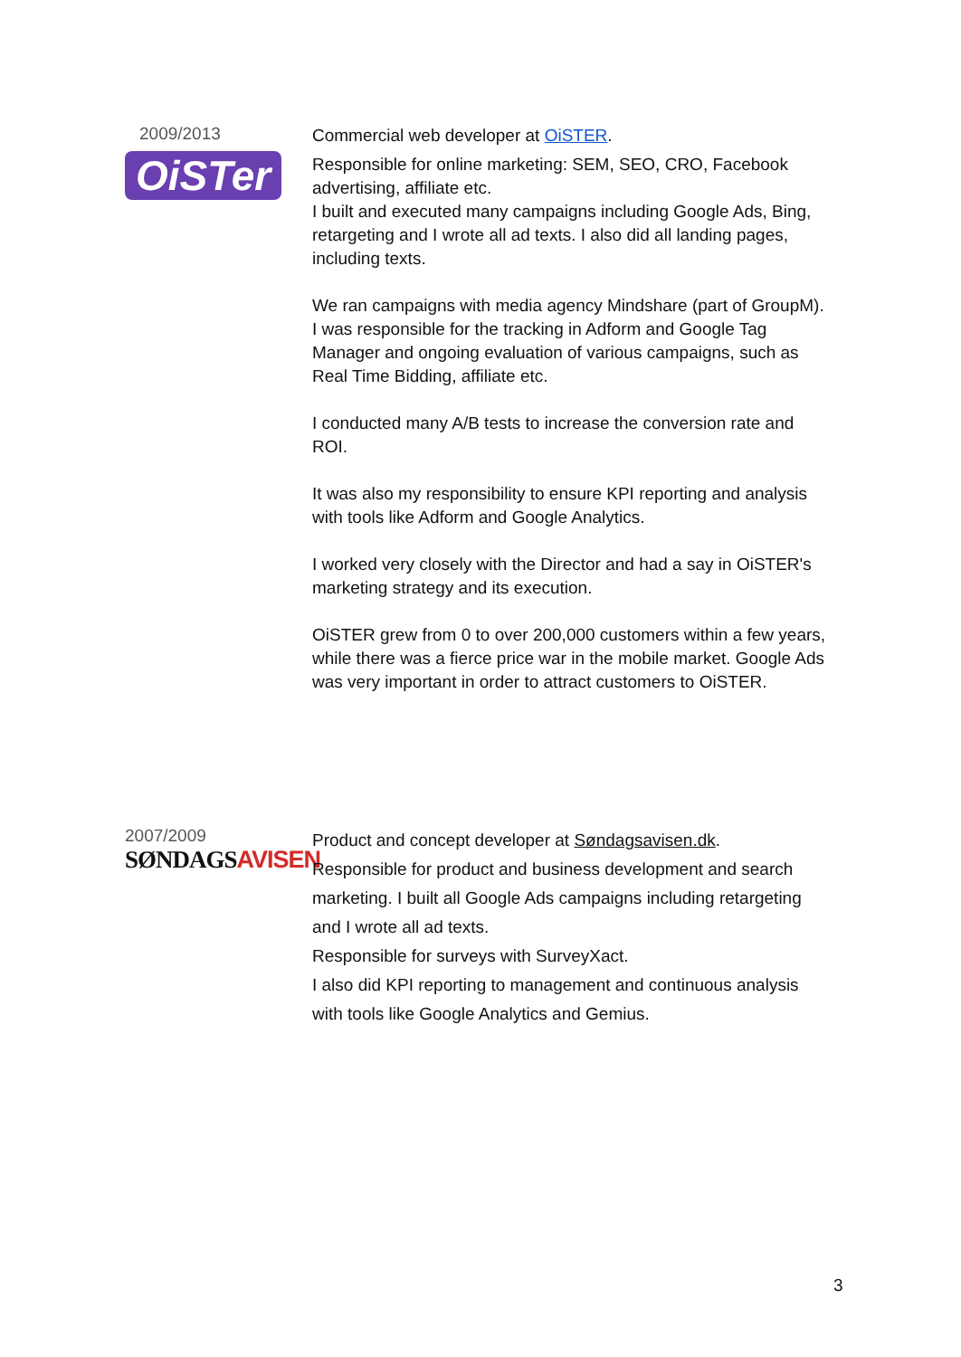2009/2013
OiSTer
Commercial web developer at OiSTER.
Responsible for online marketing: SEM, SEO, CRO, Facebook advertising, affiliate etc.
I built and executed many campaigns including Google Ads, Bing, retargeting and I wrote all ad texts. I also did all landing pages, including texts.
We ran campaigns with media agency Mindshare (part of GroupM). I was responsible for the tracking in Adform and Google Tag Manager and ongoing evaluation of various campaigns, such as Real Time Bidding, affiliate etc.
I conducted many A/B tests to increase the conversion rate and ROI.
It was also my responsibility to ensure KPI reporting and analysis with tools like Adform and Google Analytics.
I worked very closely with the Director and had a say in OiSTER's marketing strategy and its execution.
OiSTER grew from 0 to over 200,000 customers within a few years, while there was a fierce price war in the mobile market. Google Ads was very important in order to attract customers to OiSTER.
2007/2009
SØNDAGSAVISEN
Product and concept developer at Søndagsavisen.dk.
Responsible for product and business development and search marketing. I built all Google Ads campaigns including retargeting and I wrote all ad texts.
Responsible for surveys with SurveyXact.
I also did KPI reporting to management and continuous analysis with tools like Google Analytics and Gemius.
3